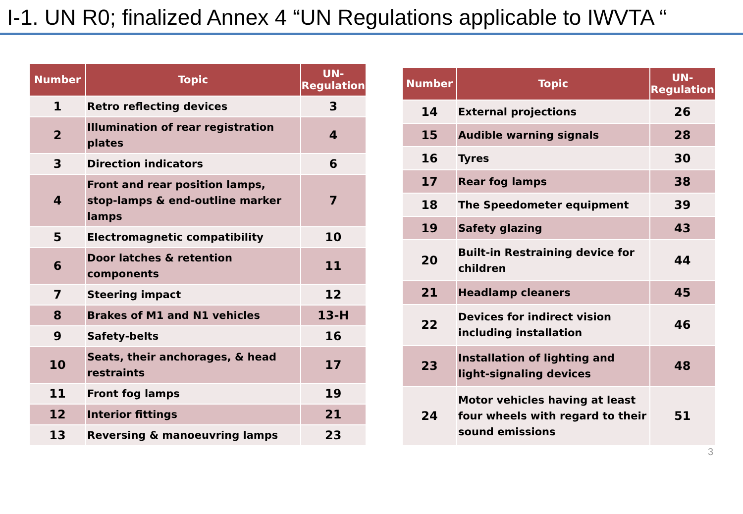I-1. UN R0; finalized Annex 4 “UN Regulations applicable to IWVTA “
| Number | Topic | UN-Regulation |
| --- | --- | --- |
| 1 | Retro reflecting devices | 3 |
| 2 | Illumination of rear registration plates | 4 |
| 3 | Direction indicators | 6 |
| 4 | Front and rear position lamps, stop-lamps & end-outline marker lamps | 7 |
| 5 | Electromagnetic compatibility | 10 |
| 6 | Door latches & retention components | 11 |
| 7 | Steering impact | 12 |
| 8 | Brakes of M1 and N1 vehicles | 13-H |
| 9 | Safety-belts | 16 |
| 10 | Seats, their anchorages, & head restraints | 17 |
| 11 | Front fog lamps | 19 |
| 12 | Interior fittings | 21 |
| 13 | Reversing & manoeuvring lamps | 23 |
| Number | Topic | UN-Regulation |
| --- | --- | --- |
| 14 | External projections | 26 |
| 15 | Audible warning signals | 28 |
| 16 | Tyres | 30 |
| 17 | Rear fog lamps | 38 |
| 18 | The Speedometer equipment | 39 |
| 19 | Safety glazing | 43 |
| 20 | Built-in Restraining device for children | 44 |
| 21 | Headlamp cleaners | 45 |
| 22 | Devices for indirect vision including installation | 46 |
| 23 | Installation of lighting and light-signaling devices | 48 |
| 24 | Motor vehicles having at least four wheels with regard to their sound emissions | 51 |
3